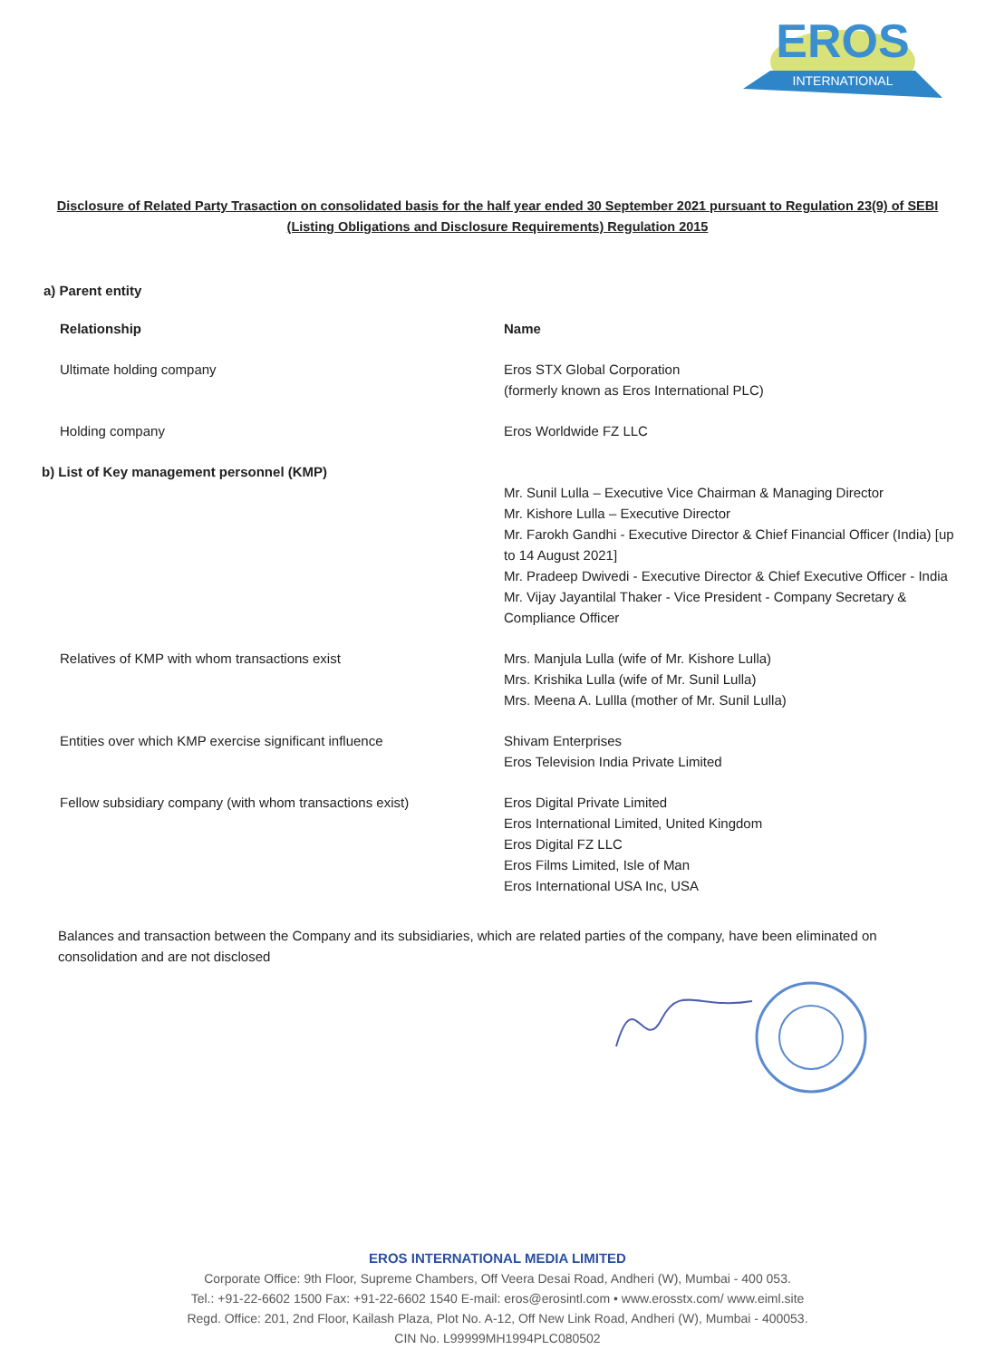EROS
INTERNATIONAL
Disclosure of Related Party Trasaction on consolidated basis for the half year ended 30 September 2021 pursuant to Regulation 23(9) of SEBI (Listing Obligations and Disclosure Requirements) Regulation 2015
a) Parent entity
| Relationship | Name |
| --- | --- |
| Ultimate holding company | Eros STX Global Corporation (formerly known as Eros International PLC) |
| Holding company | Eros Worldwide FZ LLC |
| b) List of Key management personnel (KMP) | |
| | Mr. Sunil Lulla – Executive Vice Chairman & Managing Director Mr. Kishore Lulla – Executive Director Mr. Farokh Gandhi - Executive Director & Chief Financial Officer (India) [up to 14 August 2021] Mr. Pradeep Dwivedi - Executive Director & Chief Executive Officer - India Mr. Vijay Jayantilal Thaker - Vice President - Company Secretary & Compliance Officer |
| Relatives of KMP with whom transactions exist | Mrs. Manjula Lulla (wife of Mr. Kishore Lulla) Mrs. Krishika Lulla (wife of Mr. Sunil Lulla) Mrs. Meena A. Lullla (mother of Mr. Sunil Lulla) |
| Entities over which KMP exercise significant influence | Shivam Enterprises Eros Television India Private Limited |
| Fellow subsidiary company (with whom transactions exist) | Eros Digital Private Limited Eros International Limited, United Kingdom Eros Digital FZ LLC Eros Films Limited, Isle of Man Eros International USA Inc, USA |
Balances and transaction between the Company and its subsidiaries, which are related parties of the company, have been eliminated on consolidation and are not disclosed
EROS INTERNATIONAL MEDIA LIMITED
Corporate Office: 9th Floor, Supreme Chambers, Off Veera Desai Road, Andheri (W), Mumbai - 400 053.
Tel.: +91-22-6602 1500 Fax: +91-22-6602 1540 E-mail: eros@erosintl.com • www.erosstx.com/ www.eiml.site
Regd. Office: 201, 2nd Floor, Kailash Plaza, Plot No. A-12, Off New Link Road, Andheri (W), Mumbai - 400053.
CIN No. L99999MH1994PLC080502